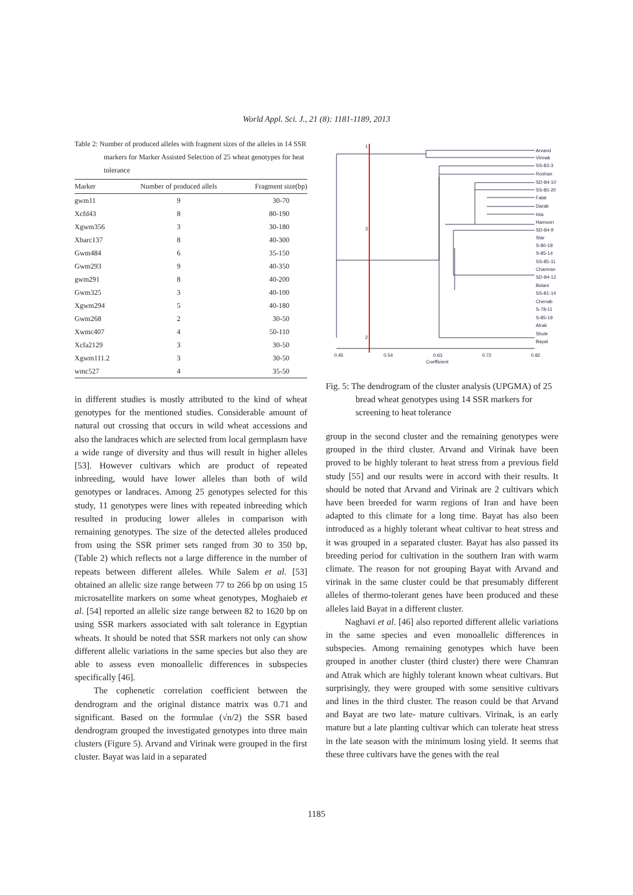World Appl. Sci. J., 21 (8): 1181-1189, 2013
Table 2: Number of produced alleles with fragment sizes of the alleles in 14 SSR markers for Marker Assisted Selection of 25 wheat genotypes for heat tolerance
| Marker | Number of produced allels | Fragment size(bp) |
| --- | --- | --- |
| gwm11 | 9 | 30-70 |
| Xcfd43 | 8 | 80-190 |
| Xgwm356 | 3 | 30-180 |
| Xbarc137 | 8 | 40-300 |
| Gwm484 | 6 | 35-150 |
| Gwm293 | 9 | 40-350 |
| gwm291 | 8 | 40-200 |
| Gwm325 | 3 | 40-100 |
| Xgwm294 | 5 | 40-180 |
| Gwm268 | 2 | 30-50 |
| Xwmc407 | 4 | 50-110 |
| Xcfa2129 | 3 | 30-50 |
| Xgwm111.2 | 3 | 30-50 |
| wmc527 | 4 | 35-50 |
in different studies is mostly attributed to the kind of wheat genotypes for the mentioned studies. Considerable amount of natural out crossing that occurs in wild wheat accessions and also the landraces which are selected from local germplasm have a wide range of diversity and thus will result in higher alleles [53]. However cultivars which are product of repeated inbreeding, would have lower alleles than both of wild genotypes or landraces. Among 25 genotypes selected for this study, 11 genotypes were lines with repeated inbreeding which resulted in producing lower alleles in comparison with remaining genotypes. The size of the detected alleles produced from using the SSR primer sets ranged from 30 to 350 bp, (Table 2) which reflects not a large difference in the number of repeats between different alleles. While Salem et al. [53] obtained an allelic size range between 77 to 266 bp on using 15 microsatellite markers on some wheat genotypes, Moghaieb et al. [54] reported an allelic size range between 82 to 1620 bp on using SSR markers associated with salt tolerance in Egyptian wheats. It should be noted that SSR markers not only can show different allelic variations in the same species but also they are able to assess even monoallelic differences in subspecies specifically [46].
The cophenetic correlation coefficient between the dendrogram and the original distance matrix was 0.71 and significant. Based on the formulae (√n/2) the SSR based dendrogram grouped the investigated genotypes into three main clusters (Figure 5). Arvand and Virinak were grouped in the first cluster. Bayat was laid in a separated
Arvand
Virinak
SS-83-3
Roshan
SD-84-10
SS-85-20
Falat
Darab
Inia
Hamoon
SD-84-9
Star
S-80-18
S-85-14
SS-85-11
Chamran
SD-84-12
Bolani
SS-81-14
Chenab
S-78-11
S-85-19
Atrak
Shole
Bayat
1
3
2
0.45
0.54
0.63
0.72
0.82
Coefficient
Fig. 5: The dendrogram of the cluster analysis (UPGMA) of 25 bread wheat genotypes using 14 SSR markers for screening to heat tolerance
group in the second cluster and the remaining genotypes were grouped in the third cluster. Arvand and Virinak have been proved to be highly tolerant to heat stress from a previous field study [55] and our results were in accord with their results. It should be noted that Arvand and Virinak are 2 cultivars which have been breeded for warm regions of Iran and have been adapted to this climate for a long time. Bayat has also been introduced as a highly tolerant wheat cultivar to heat stress and it was grouped in a separated cluster. Bayat has also passed its breeding period for cultivation in the southern Iran with warm climate. The reason for not grouping Bayat with Arvand and virinak in the same cluster could be that presumably different alleles of thermo-tolerant genes have been produced and these alleles laid Bayat in a different cluster.
Naghavi et al. [46] also reported different allelic variations in the same species and even monoallelic differences in subspecies. Among remaining genotypes which have been grouped in another cluster (third cluster) there were Chamran and Atrak which are highly tolerant known wheat cultivars. But surprisingly, they were grouped with some sensitive cultivars and lines in the third cluster. The reason could be that Arvand and Bayat are two late- mature cultivars. Virinak, is an early mature but a late planting cultivar which can tolerate heat stress in the late season with the minimum losing yield. It seems that these three cultivars have the genes with the real
1185